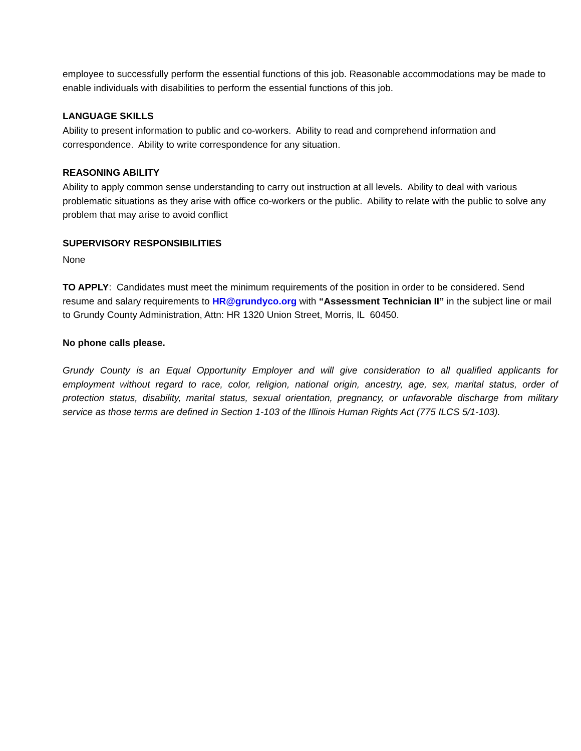employee to successfully perform the essential functions of this job. Reasonable accommodations may be made to enable individuals with disabilities to perform the essential functions of this job.
LANGUAGE SKILLS
Ability to present information to public and co-workers. Ability to read and comprehend information and correspondence. Ability to write correspondence for any situation.
REASONING ABILITY
Ability to apply common sense understanding to carry out instruction at all levels. Ability to deal with various problematic situations as they arise with office co-workers or the public. Ability to relate with the public to solve any problem that may arise to avoid conflict
SUPERVISORY RESPONSIBILITIES
None
TO APPLY: Candidates must meet the minimum requirements of the position in order to be considered. Send resume and salary requirements to HR@grundyco.org with “Assessment Technician II” in the subject line or mail to Grundy County Administration, Attn: HR 1320 Union Street, Morris, IL 60450.
No phone calls please.
Grundy County is an Equal Opportunity Employer and will give consideration to all qualified applicants for employment without regard to race, color, religion, national origin, ancestry, age, sex, marital status, order of protection status, disability, marital status, sexual orientation, pregnancy, or unfavorable discharge from military service as those terms are defined in Section 1-103 of the Illinois Human Rights Act (775 ILCS 5/1-103).